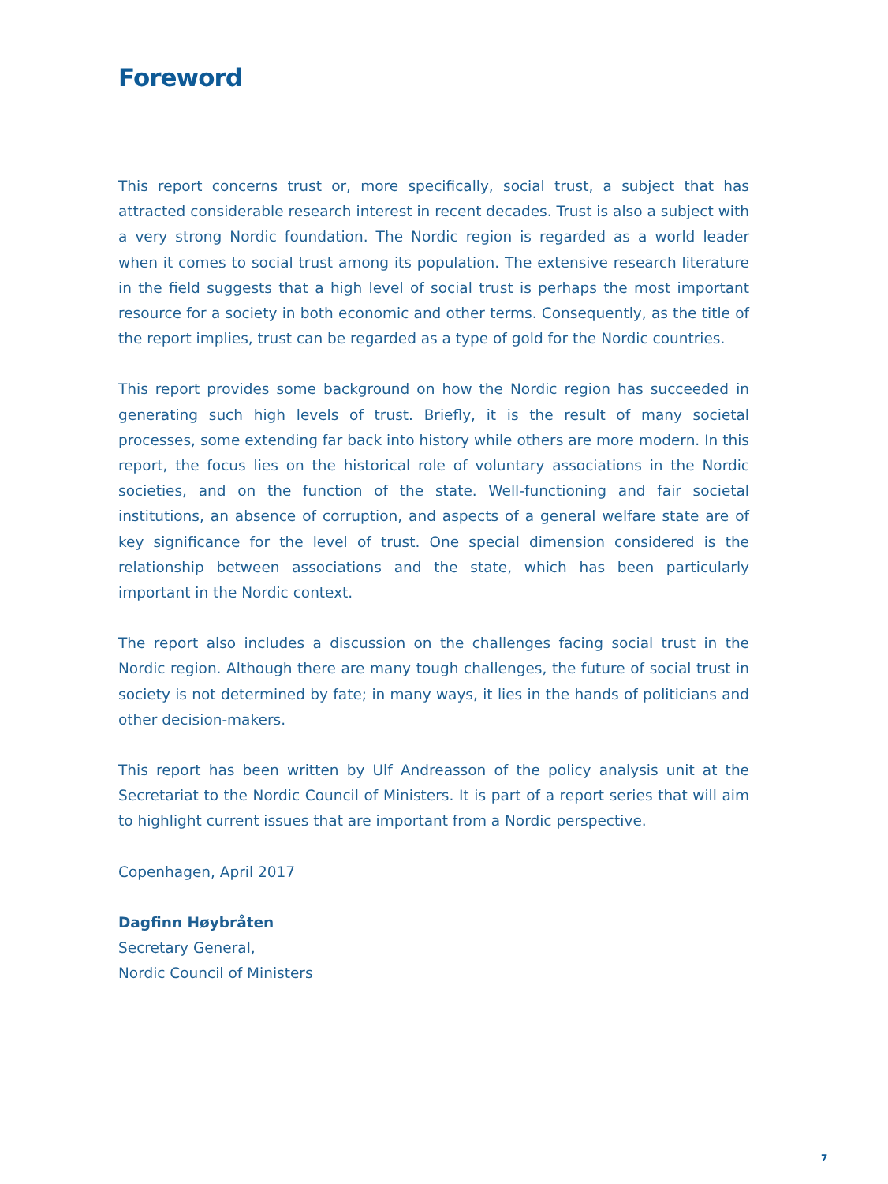Foreword
This report concerns trust or, more specifically, social trust, a subject that has attracted considerable research interest in recent decades. Trust is also a subject with a very strong Nordic foundation. The Nordic region is regarded as a world leader when it comes to social trust among its population. The extensive research literature in the field suggests that a high level of social trust is perhaps the most important resource for a society in both economic and other terms. Consequently, as the title of the report implies, trust can be regarded as a type of gold for the Nordic countries.
This report provides some background on how the Nordic region has succeeded in generating such high levels of trust. Briefly, it is the result of many societal processes, some extending far back into history while others are more modern. In this report, the focus lies on the historical role of voluntary associations in the Nordic societies, and on the function of the state. Well-functioning and fair societal institutions, an absence of corruption, and aspects of a general welfare state are of key significance for the level of trust. One special dimension considered is the relationship between associations and the state, which has been particularly important in the Nordic context.
The report also includes a discussion on the challenges facing social trust in the Nordic region. Although there are many tough challenges, the future of social trust in society is not determined by fate; in many ways, it lies in the hands of politicians and other decision-makers.
This report has been written by Ulf Andreasson of the policy analysis unit at the Secretariat to the Nordic Council of Ministers. It is part of a report series that will aim to highlight current issues that are important from a Nordic perspective.
Copenhagen, April 2017
Dagfinn Høybråten
Secretary General,
Nordic Council of Ministers
7